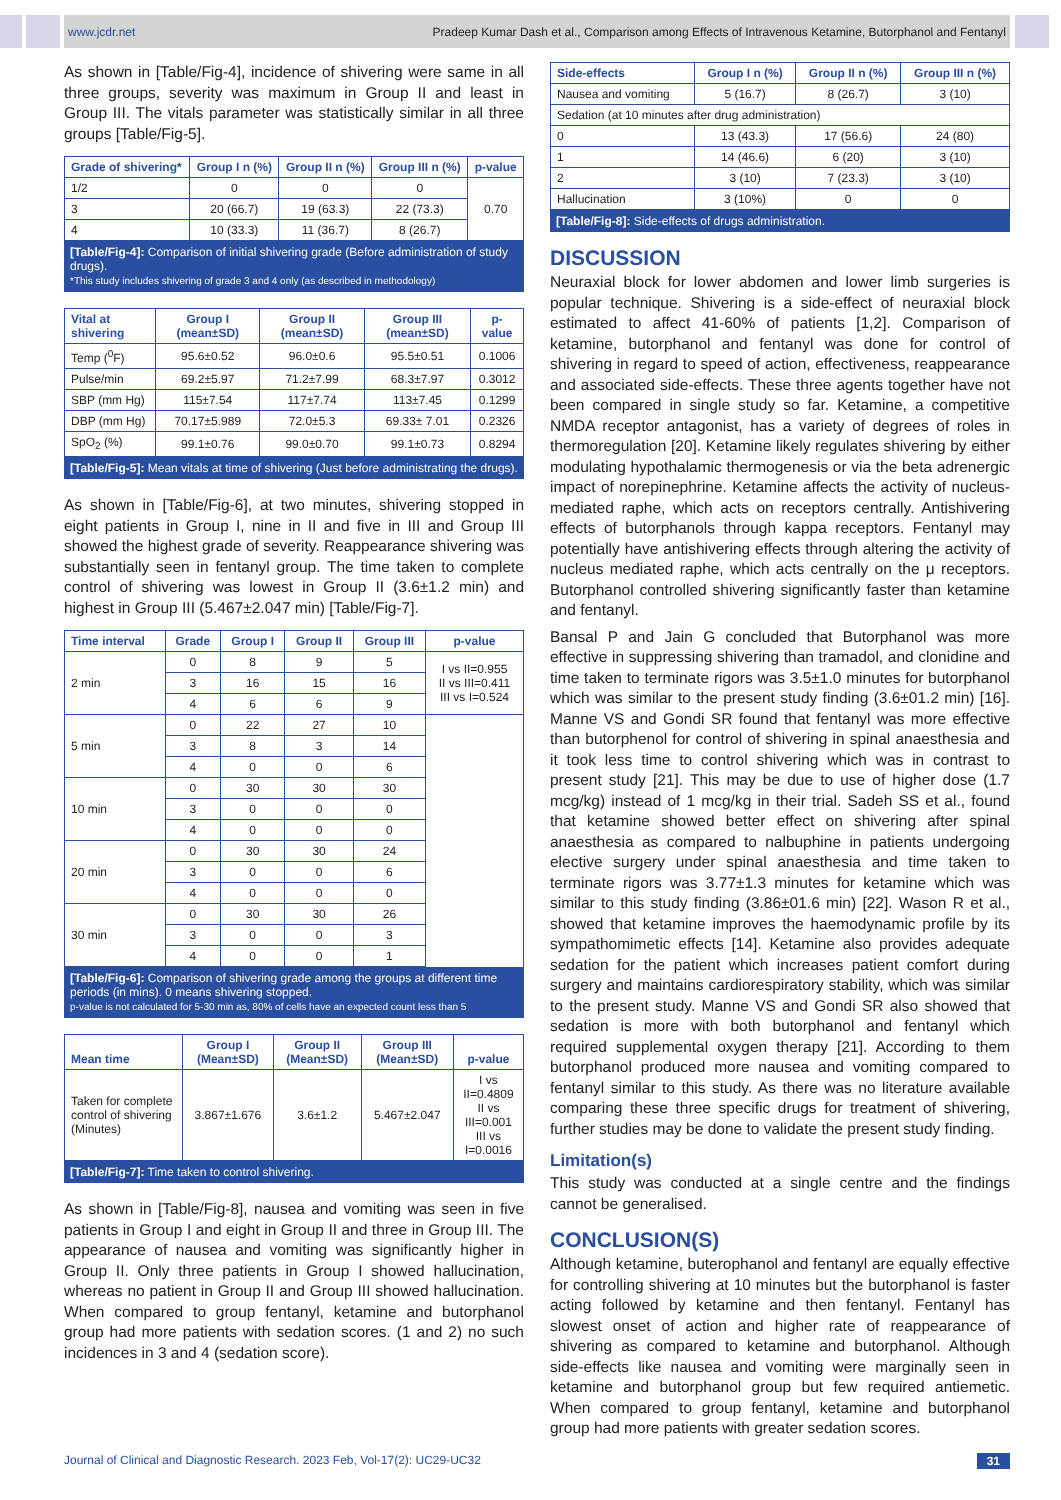www.jcdr.net Pradeep Kumar Dash et al., Comparison among Effects of Intravenous Ketamine, Butorphanol and Fentanyl
As shown in [Table/Fig-4], incidence of shivering were same in all three groups, severity was maximum in Group II and least in Group III. The vitals parameter was statistically similar in all three groups [Table/Fig-5].
| Grade of shivering* | Group I n (%) | Group II n (%) | Group III n (%) | p-value |
| --- | --- | --- | --- | --- |
| 1/2 | 0 | 0 | 0 | 0.70 |
| 3 | 20 (66.7) | 19 (63.3) | 22 (73.3) | |
| 4 | 10 (33.3) | 11 (36.7) | 8 (26.7) | |
[Table/Fig-4]: Comparison of initial shivering grade (Before administration of study drugs).
*This study includes shivering of grade 3 and 4 only (as described in methodology)
| Vital at shivering | Group I (mean±SD) | Group II (mean±SD) | Group III (mean±SD) | p-value |
| --- | --- | --- | --- | --- |
| Temp (<sup>0</sup>F) | 95.6±0.52 | 96.0±0.6 | 95.5±0.51 | 0.1006 |
| Pulse/min | 69.2±5.97 | 71.2±7.99 | 68.3±7.97 | 0.3012 |
| SBP (mm Hg) | 115±7.54 | 117±7.74 | 113±7.45 | 0.1299 |
| DBP (mm Hg) | 70.17±5.989 | 72.0±5.3 | 69.33± 7.01 | 0.2326 |
| SpO<sub>2</sub> (%) | 99.1±0.76 | 99.0±0.70 | 99.1±0.73 | 0.8294 |
[Table/Fig-5]: Mean vitals at time of shivering (Just before administrating the drugs).
As shown in [Table/Fig-6], at two minutes, shivering stopped in eight patients in Group I, nine in II and five in III and Group III showed the highest grade of severity. Reappearance shivering was substantially seen in fentanyl group. The time taken to complete control of shivering was lowest in Group II (3.6±1.2 min) and highest in Group III (5.467±2.047 min) [Table/Fig-7].
| Time interval | Grade | Group I | Group II | Group III | p-value |
| --- | --- | --- | --- | --- | --- |
| 2 min | 0 | 8 | 9 | 5 | I vs II=0.955 II vs III=0.411 III vs I=0.524 |
| | 3 | 16 | 15 | 16 | |
| | 4 | 6 | 6 | 9 | |
| 5 min | 0 | 22 | 27 | 10 | |
| | 3 | 8 | 3 | 14 | |
| | 4 | 0 | 0 | 6 | |
| 10 min | 0 | 30 | 30 | 30 | |
| | 3 | 0 | 0 | 0 | |
| | 4 | 0 | 0 | 0 | |
| 20 min | 0 | 30 | 30 | 24 | |
| | 3 | 0 | 0 | 6 | |
| | 4 | 0 | 0 | 0 | |
| 30 min | 0 | 30 | 30 | 26 | |
| | 3 | 0 | 0 | 3 | |
| | 4 | 0 | 0 | 1 | |
[Table/Fig-6]: Comparison of shivering grade among the groups at different time periods (in mins). 0 means shivering stopped.
p-value is not calculated for 5-30 min as, 80% of cells have an expected count less than 5
| Mean time | Group I (Mean±SD) | Group II (Mean±SD) | Group III (Mean±SD) | p-value |
| --- | --- | --- | --- | --- |
| Taken for complete control of shivering (Minutes) | 3.867±1.676 | 3.6±1.2 | 5.467±2.047 | I vs II=0.4809 II vs III=0.001 III vs I=0.0016 |
[Table/Fig-7]: Time taken to control shivering.
As shown in [Table/Fig-8], nausea and vomiting was seen in five patients in Group I and eight in Group II and three in Group III. The appearance of nausea and vomiting was significantly higher in Group II. Only three patients in Group I showed hallucination, whereas no patient in Group II and Group III showed hallucination. When compared to group fentanyl, ketamine and butorphanol group had more patients with sedation scores. (1 and 2) no such incidences in 3 and 4 (sedation score).
| Side-effects | Group I n (%) | Group II n (%) | Group III n (%) |
| --- | --- | --- | --- |
| Nausea and vomiting | 5 (16.7) | 8 (26.7) | 3 (10) |
| Sedation (at 10 minutes after drug administration) | | | |
| 0 | 13 (43.3) | 17 (56.6) | 24 (80) |
| 1 | 14 (46.6) | 6 (20) | 3 (10) |
| 2 | 3 (10) | 7 (23.3) | 3 (10) |
| Hallucination | 3 (10%) | 0 | 0 |
[Table/Fig-8]: Side-effects of drugs administration.
DISCUSSION
Neuraxial block for lower abdomen and lower limb surgeries is popular technique. Shivering is a side-effect of neuraxial block estimated to affect 41-60% of patients [1,2]. Comparison of ketamine, butorphanol and fentanyl was done for control of shivering in regard to speed of action, effectiveness, reappearance and associated side-effects. These three agents together have not been compared in single study so far. Ketamine, a competitive NMDA receptor antagonist, has a variety of degrees of roles in thermoregulation [20]. Ketamine likely regulates shivering by either modulating hypothalamic thermogenesis or via the beta adrenergic impact of norepinephrine. Ketamine affects the activity of nucleus-mediated raphe, which acts on receptors centrally. Antishivering effects of butorphanols through kappa receptors. Fentanyl may potentially have antishivering effects through altering the activity of nucleus mediated raphe, which acts centrally on the μ receptors. Butorphanol controlled shivering significantly faster than ketamine and fentanyl.
Bansal P and Jain G concluded that Butorphanol was more effective in suppressing shivering than tramadol, and clonidine and time taken to terminate rigors was 3.5±1.0 minutes for butorphanol which was similar to the present study finding (3.6±01.2 min) [16]. Manne VS and Gondi SR found that fentanyl was more effective than butorphenol for control of shivering in spinal anaesthesia and it took less time to control shivering which was in contrast to present study [21]. This may be due to use of higher dose (1.7 mcg/kg) instead of 1 mcg/kg in their trial. Sadeh SS et al., found that ketamine showed better effect on shivering after spinal anaesthesia as compared to nalbuphine in patients undergoing elective surgery under spinal anaesthesia and time taken to terminate rigors was 3.77±1.3 minutes for ketamine which was similar to this study finding (3.86±01.6 min) [22]. Wason R et al., showed that ketamine improves the haemodynamic profile by its sympathomimetic effects [14]. Ketamine also provides adequate sedation for the patient which increases patient comfort during surgery and maintains cardiorespiratory stability, which was similar to the present study. Manne VS and Gondi SR also showed that sedation is more with both butorphanol and fentanyl which required supplemental oxygen therapy [21]. According to them butorphanol produced more nausea and vomiting compared to fentanyl similar to this study. As there was no literature available comparing these three specific drugs for treatment of shivering, further studies may be done to validate the present study finding.
Limitation(s)
This study was conducted at a single centre and the findings cannot be generalised.
CONCLUSION(S)
Although ketamine, buterophanol and fentanyl are equally effective for controlling shivering at 10 minutes but the butorphanol is faster acting followed by ketamine and then fentanyl. Fentanyl has slowest onset of action and higher rate of reappearance of shivering as compared to ketamine and butorphanol. Although side-effects like nausea and vomiting were marginally seen in ketamine and butorphanol group but few required antiemetic. When compared to group fentanyl, ketamine and butorphanol group had more patients with greater sedation scores.
Journal of Clinical and Diagnostic Research. 2023 Feb, Vol-17(2): UC29-UC32 31